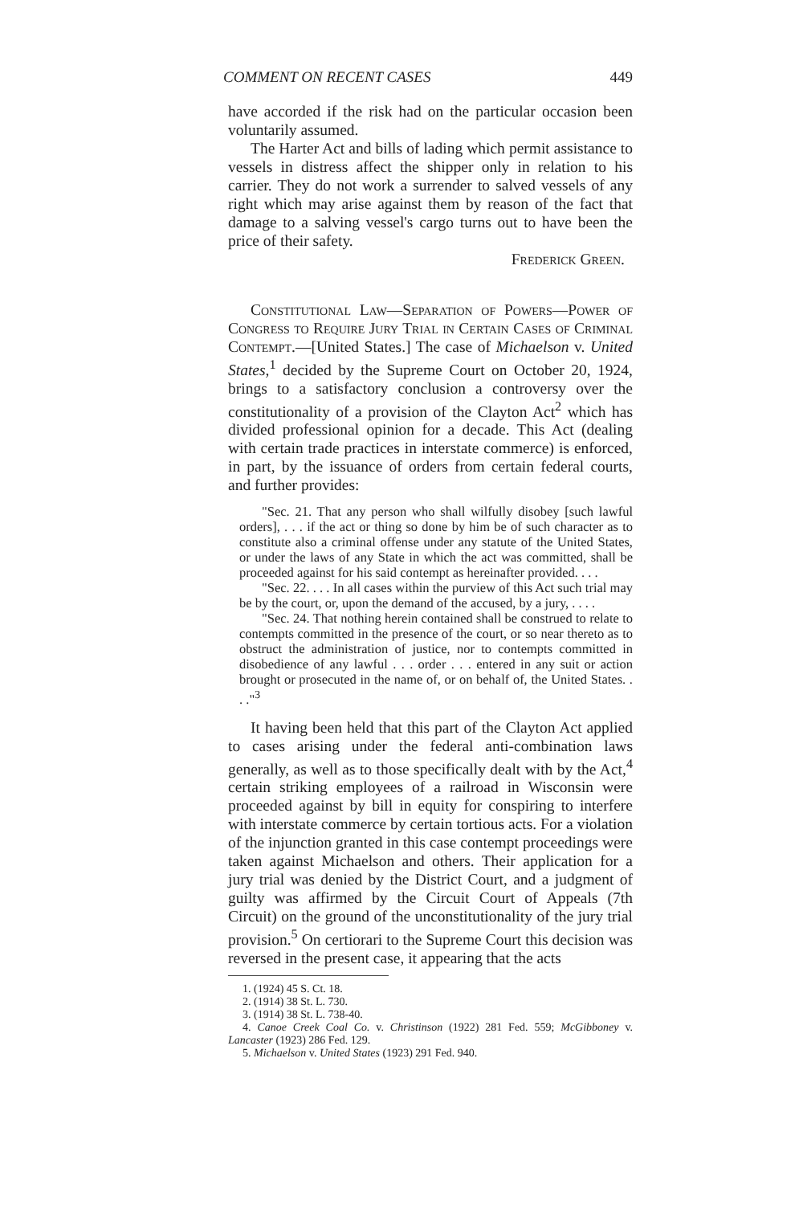COMMENT ON RECENT CASES 449
have accorded if the risk had on the particular occasion been voluntarily assumed.
The Harter Act and bills of lading which permit assistance to vessels in distress affect the shipper only in relation to his carrier. They do not work a surrender to salved vessels of any right which may arise against them by reason of the fact that damage to a salving vessel's cargo turns out to have been the price of their safety.
Frederick Green.
Constitutional Law—Separation of Powers—Power of Congress to Require Jury Trial in Certain Cases of Criminal Contempt.—[United States.] The case of Michaelson v. United States,<sup>1</sup> decided by the Supreme Court on October 20, 1924, brings to a satisfactory conclusion a controversy over the constitutionality of a provision of the Clayton Act<sup>2</sup> which has divided professional opinion for a decade. This Act (dealing with certain trade practices in interstate commerce) is enforced, in part, by the issuance of orders from certain federal courts, and further provides:
"Sec. 21. That any person who shall wilfully disobey [such lawful orders], . . . if the act or thing so done by him be of such character as to constitute also a criminal offense under any statute of the United States, or under the laws of any State in which the act was committed, shall be proceeded against for his said contempt as hereinafter provided. . . .
"Sec. 22. . . . In all cases within the purview of this Act such trial may be by the court, or, upon the demand of the accused, by a jury, . . . .
"Sec. 24. That nothing herein contained shall be construed to relate to contempts committed in the presence of the court, or so near thereto as to obstruct the administration of justice, nor to contempts committed in disobedience of any lawful . . . order . . . entered in any suit or action brought or prosecuted in the name of, or on behalf of, the United States. . . ."<sup>3</sup>
It having been held that this part of the Clayton Act applied to cases arising under the federal anti-combination laws generally, as well as to those specifically dealt with by the Act,<sup>4</sup> certain striking employees of a railroad in Wisconsin were proceeded against by bill in equity for conspiring to interfere with interstate commerce by certain tortious acts. For a violation of the injunction granted in this case contempt proceedings were taken against Michaelson and others. Their application for a jury trial was denied by the District Court, and a judgment of guilty was affirmed by the Circuit Court of Appeals (7th Circuit) on the ground of the unconstitutionality of the jury trial provision.<sup>5</sup> On certiorari to the Supreme Court this decision was reversed in the present case, it appearing that the acts
1. (1924) 45 S. Ct. 18.
2. (1914) 38 St. L. 730.
3. (1914) 38 St. L. 738-40.
4. Canoe Creek Coal Co. v. Christinson (1922) 281 Fed. 559; McGibboney v. Lancaster (1923) 286 Fed. 129.
5. Michaelson v. United States (1923) 291 Fed. 940.